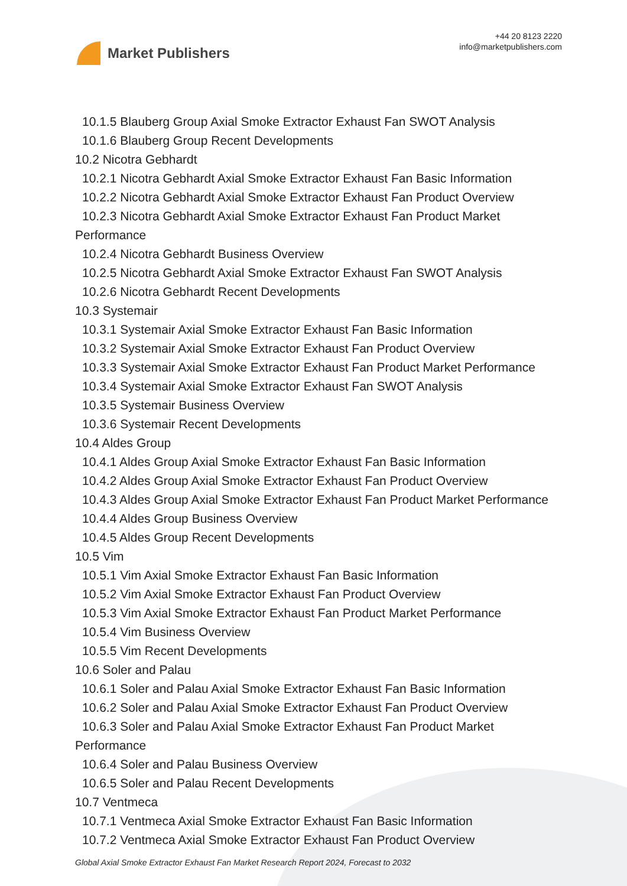Market Publishers
+44 20 8123 2220
info@marketpublishers.com
10.1.5 Blauberg Group Axial Smoke Extractor Exhaust Fan SWOT Analysis
10.1.6 Blauberg Group Recent Developments
10.2 Nicotra Gebhardt
10.2.1 Nicotra Gebhardt Axial Smoke Extractor Exhaust Fan Basic Information
10.2.2 Nicotra Gebhardt Axial Smoke Extractor Exhaust Fan Product Overview
10.2.3 Nicotra Gebhardt Axial Smoke Extractor Exhaust Fan Product Market
Performance
10.2.4 Nicotra Gebhardt Business Overview
10.2.5 Nicotra Gebhardt Axial Smoke Extractor Exhaust Fan SWOT Analysis
10.2.6 Nicotra Gebhardt Recent Developments
10.3 Systemair
10.3.1 Systemair Axial Smoke Extractor Exhaust Fan Basic Information
10.3.2 Systemair Axial Smoke Extractor Exhaust Fan Product Overview
10.3.3 Systemair Axial Smoke Extractor Exhaust Fan Product Market Performance
10.3.4 Systemair Axial Smoke Extractor Exhaust Fan SWOT Analysis
10.3.5 Systemair Business Overview
10.3.6 Systemair Recent Developments
10.4 Aldes Group
10.4.1 Aldes Group Axial Smoke Extractor Exhaust Fan Basic Information
10.4.2 Aldes Group Axial Smoke Extractor Exhaust Fan Product Overview
10.4.3 Aldes Group Axial Smoke Extractor Exhaust Fan Product Market Performance
10.4.4 Aldes Group Business Overview
10.4.5 Aldes Group Recent Developments
10.5 Vim
10.5.1 Vim Axial Smoke Extractor Exhaust Fan Basic Information
10.5.2 Vim Axial Smoke Extractor Exhaust Fan Product Overview
10.5.3 Vim Axial Smoke Extractor Exhaust Fan Product Market Performance
10.5.4 Vim Business Overview
10.5.5 Vim Recent Developments
10.6 Soler and Palau
10.6.1 Soler and Palau Axial Smoke Extractor Exhaust Fan Basic Information
10.6.2 Soler and Palau Axial Smoke Extractor Exhaust Fan Product Overview
10.6.3 Soler and Palau Axial Smoke Extractor Exhaust Fan Product Market
Performance
10.6.4 Soler and Palau Business Overview
10.6.5 Soler and Palau Recent Developments
10.7 Ventmeca
10.7.1 Ventmeca Axial Smoke Extractor Exhaust Fan Basic Information
10.7.2 Ventmeca Axial Smoke Extractor Exhaust Fan Product Overview
Global Axial Smoke Extractor Exhaust Fan Market Research Report 2024, Forecast to 2032